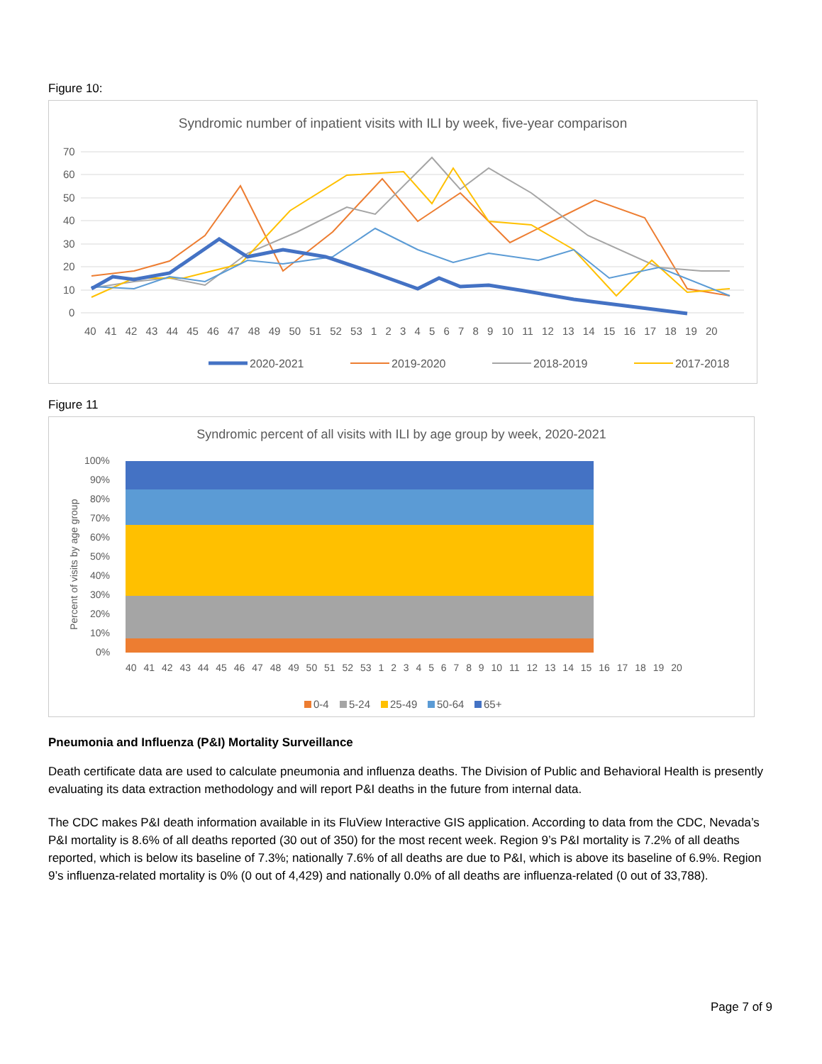Figure 10:
Syndromic number of inpatient visits with ILI by week, five-year comparison
70
60
50
40
30
20
10
0
40 41 42 43 44 45 46 47 48 49 50 51 52 53 1 2 3 4 5 6 7 8 9 10 11 12 13 14 15 16 17 18 19 20
2020-2021
2019-2020
2018-2019
2017-2018
Figure 11
Syndromic percent of all visits with ILI by age group by week, 2020-2021
Percent of visits by age group
100%
90%
80%
70%
60%
50%
40%
30%
20%
10%
0%
40 41 42 43 44 45 46 47 48 49 50 51 52 53 1 2 3 4 5 6 7 8 9 10 11 12 13 14 15 16 17 18 19 20
0-4
5-24
25-49
50-64
65+
Pneumonia and Influenza (P&I) Mortality Surveillance
Death certificate data are used to calculate pneumonia and influenza deaths. The Division of Public and Behavioral Health is presently evaluating its data extraction methodology and will report P&I deaths in the future from internal data.
The CDC makes P&I death information available in its FluView Interactive GIS application. According to data from the CDC, Nevada’s P&I mortality is 8.6% of all deaths reported (30 out of 350) for the most recent week. Region 9’s P&I mortality is 7.2% of all deaths reported, which is below its baseline of 7.3%; nationally 7.6% of all deaths are due to P&I, which is above its baseline of 6.9%. Region 9’s influenza-related mortality is 0% (0 out of 4,429) and nationally 0.0% of all deaths are influenza-related (0 out of 33,788).
Page 7 of 9